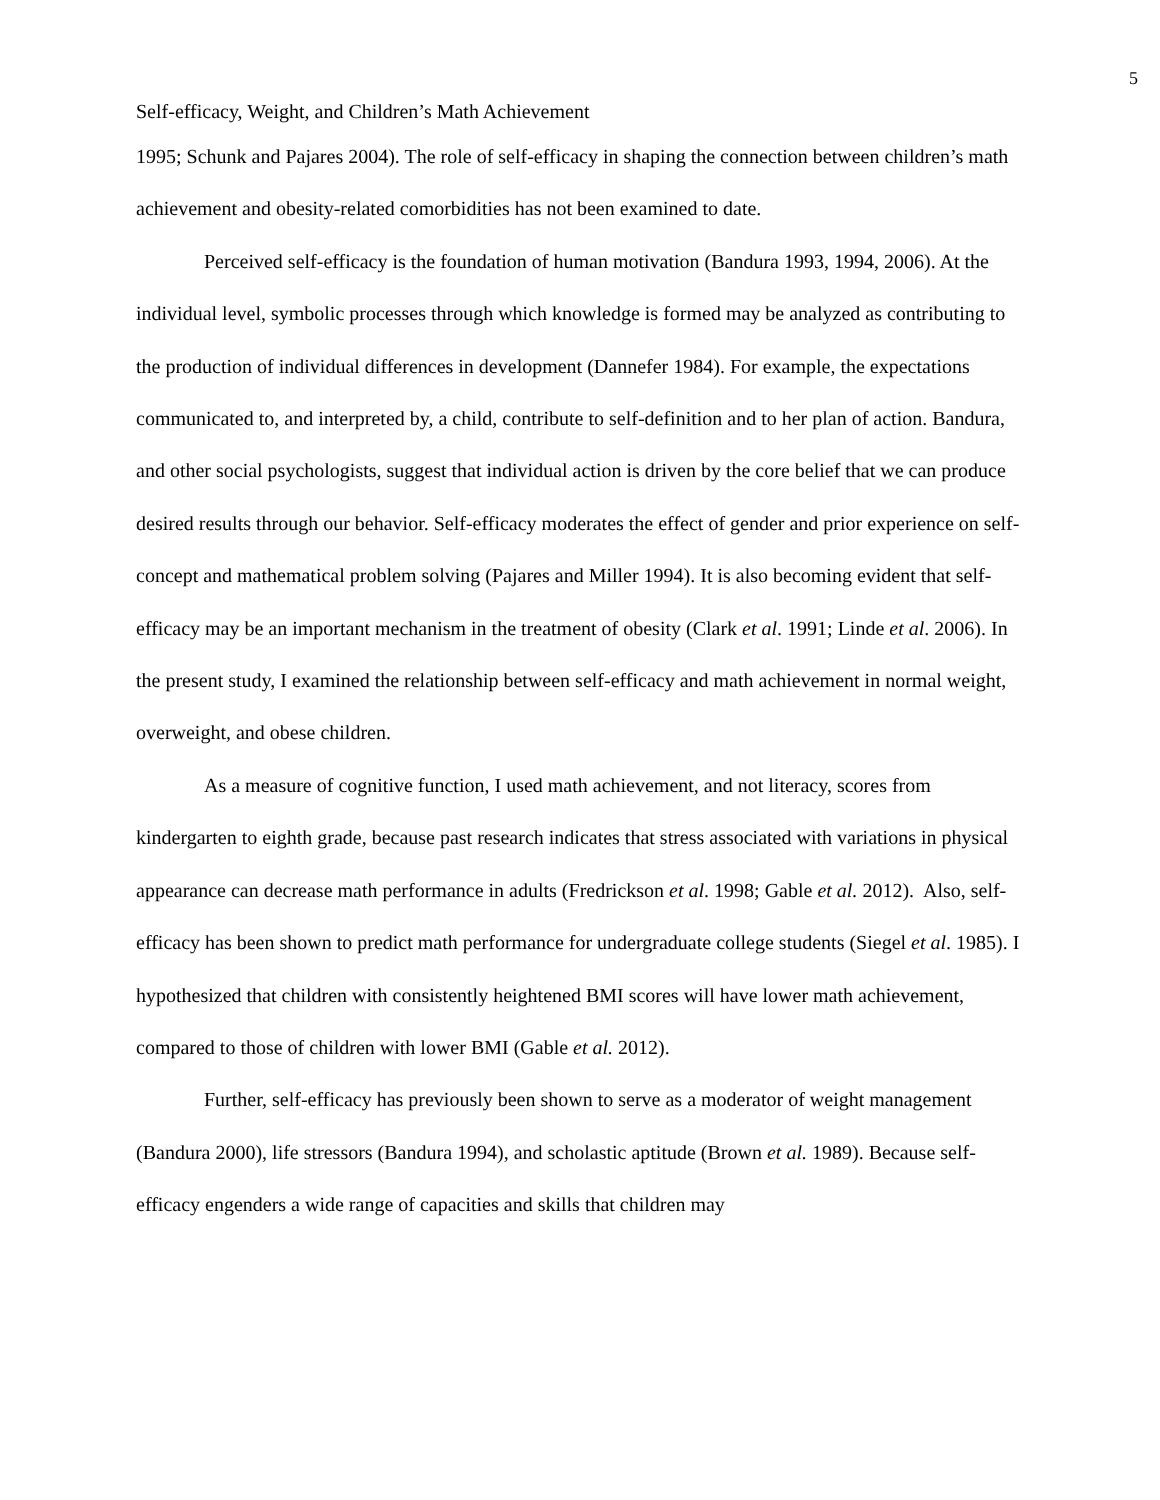5
Self-efficacy, Weight, and Children’s Math Achievement
1995; Schunk and Pajares 2004). The role of self-efficacy in shaping the connection between children’s math achievement and obesity-related comorbidities has not been examined to date.
Perceived self-efficacy is the foundation of human motivation (Bandura 1993, 1994, 2006). At the individual level, symbolic processes through which knowledge is formed may be analyzed as contributing to the production of individual differences in development (Dannefer 1984). For example, the expectations communicated to, and interpreted by, a child, contribute to self-definition and to her plan of action. Bandura, and other social psychologists, suggest that individual action is driven by the core belief that we can produce desired results through our behavior. Self-efficacy moderates the effect of gender and prior experience on self-concept and mathematical problem solving (Pajares and Miller 1994). It is also becoming evident that self-efficacy may be an important mechanism in the treatment of obesity (Clark et al. 1991; Linde et al. 2006). In the present study, I examined the relationship between self-efficacy and math achievement in normal weight, overweight, and obese children.
As a measure of cognitive function, I used math achievement, and not literacy, scores from kindergarten to eighth grade, because past research indicates that stress associated with variations in physical appearance can decrease math performance in adults (Fredrickson et al. 1998; Gable et al. 2012). Also, self-efficacy has been shown to predict math performance for undergraduate college students (Siegel et al. 1985). I hypothesized that children with consistently heightened BMI scores will have lower math achievement, compared to those of children with lower BMI (Gable et al. 2012).
Further, self-efficacy has previously been shown to serve as a moderator of weight management (Bandura 2000), life stressors (Bandura 1994), and scholastic aptitude (Brown et al. 1989). Because self-efficacy engenders a wide range of capacities and skills that children may